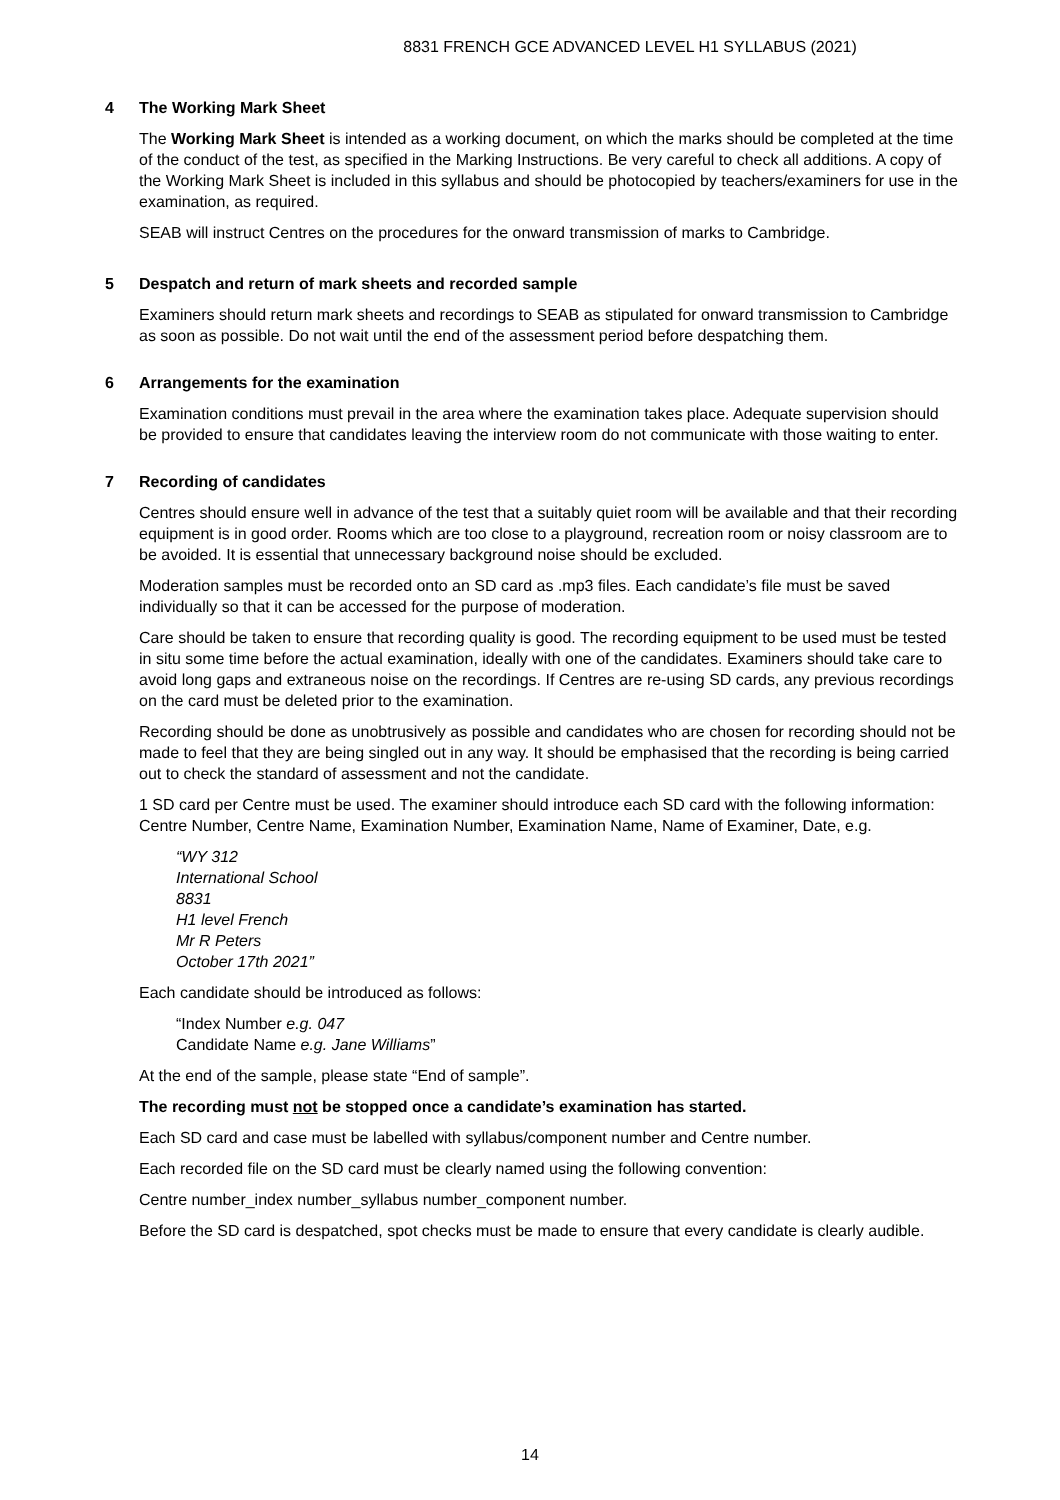8831 FRENCH GCE ADVANCED LEVEL H1 SYLLABUS (2021)
4 The Working Mark Sheet
The Working Mark Sheet is intended as a working document, on which the marks should be completed at the time of the conduct of the test, as specified in the Marking Instructions. Be very careful to check all additions. A copy of the Working Mark Sheet is included in this syllabus and should be photocopied by teachers/examiners for use in the examination, as required.
SEAB will instruct Centres on the procedures for the onward transmission of marks to Cambridge.
5 Despatch and return of mark sheets and recorded sample
Examiners should return mark sheets and recordings to SEAB as stipulated for onward transmission to Cambridge as soon as possible. Do not wait until the end of the assessment period before despatching them.
6 Arrangements for the examination
Examination conditions must prevail in the area where the examination takes place. Adequate supervision should be provided to ensure that candidates leaving the interview room do not communicate with those waiting to enter.
7 Recording of candidates
Centres should ensure well in advance of the test that a suitably quiet room will be available and that their recording equipment is in good order. Rooms which are too close to a playground, recreation room or noisy classroom are to be avoided. It is essential that unnecessary background noise should be excluded.
Moderation samples must be recorded onto an SD card as .mp3 files. Each candidate’s file must be saved individually so that it can be accessed for the purpose of moderation.
Care should be taken to ensure that recording quality is good. The recording equipment to be used must be tested in situ some time before the actual examination, ideally with one of the candidates. Examiners should take care to avoid long gaps and extraneous noise on the recordings. If Centres are re-using SD cards, any previous recordings on the card must be deleted prior to the examination.
Recording should be done as unobtrusively as possible and candidates who are chosen for recording should not be made to feel that they are being singled out in any way. It should be emphasised that the recording is being carried out to check the standard of assessment and not the candidate.
1 SD card per Centre must be used. The examiner should introduce each SD card with the following information: Centre Number, Centre Name, Examination Number, Examination Name, Name of Examiner, Date, e.g.
“WY 312
International School
8831
H1 level French
Mr R Peters
October 17th 2021”
Each candidate should be introduced as follows:
“Index Number e.g. 047
Candidate Name e.g. Jane Williams”
At the end of the sample, please state “End of sample”.
The recording must not be stopped once a candidate’s examination has started.
Each SD card and case must be labelled with syllabus/component number and Centre number.
Each recorded file on the SD card must be clearly named using the following convention:
Centre number_index number_syllabus number_component number.
Before the SD card is despatched, spot checks must be made to ensure that every candidate is clearly audible.
14